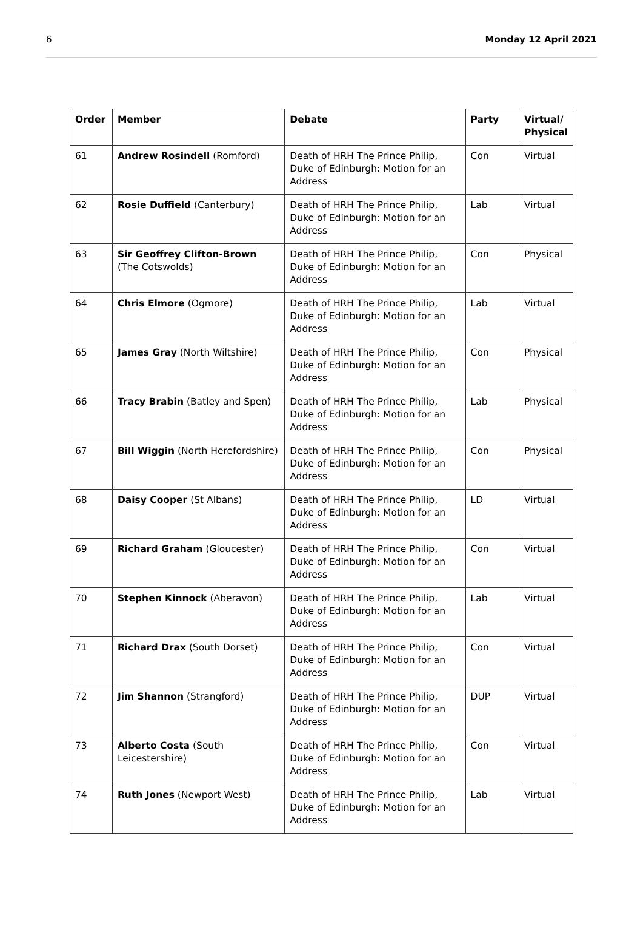6 Monday 12 April 2021
| Order | Member | Debate | Party | Virtual/ Physical |
| --- | --- | --- | --- | --- |
| 61 | Andrew Rosindell (Romford) | Death of HRH The Prince Philip, Duke of Edinburgh: Motion for an Address | Con | Virtual |
| 62 | Rosie Duffield (Canterbury) | Death of HRH The Prince Philip, Duke of Edinburgh: Motion for an Address | Lab | Virtual |
| 63 | Sir Geoffrey Clifton-Brown (The Cotswolds) | Death of HRH The Prince Philip, Duke of Edinburgh: Motion for an Address | Con | Physical |
| 64 | Chris Elmore (Ogmore) | Death of HRH The Prince Philip, Duke of Edinburgh: Motion for an Address | Lab | Virtual |
| 65 | James Gray (North Wiltshire) | Death of HRH The Prince Philip, Duke of Edinburgh: Motion for an Address | Con | Physical |
| 66 | Tracy Brabin (Batley and Spen) | Death of HRH The Prince Philip, Duke of Edinburgh: Motion for an Address | Lab | Physical |
| 67 | Bill Wiggin (North Herefordshire) | Death of HRH The Prince Philip, Duke of Edinburgh: Motion for an Address | Con | Physical |
| 68 | Daisy Cooper (St Albans) | Death of HRH The Prince Philip, Duke of Edinburgh: Motion for an Address | LD | Virtual |
| 69 | Richard Graham (Gloucester) | Death of HRH The Prince Philip, Duke of Edinburgh: Motion for an Address | Con | Virtual |
| 70 | Stephen Kinnock (Aberavon) | Death of HRH The Prince Philip, Duke of Edinburgh: Motion for an Address | Lab | Virtual |
| 71 | Richard Drax (South Dorset) | Death of HRH The Prince Philip, Duke of Edinburgh: Motion for an Address | Con | Virtual |
| 72 | Jim Shannon (Strangford) | Death of HRH The Prince Philip, Duke of Edinburgh: Motion for an Address | DUP | Virtual |
| 73 | Alberto Costa (South Leicestershire) | Death of HRH The Prince Philip, Duke of Edinburgh: Motion for an Address | Con | Virtual |
| 74 | Ruth Jones (Newport West) | Death of HRH The Prince Philip, Duke of Edinburgh: Motion for an Address | Lab | Virtual |